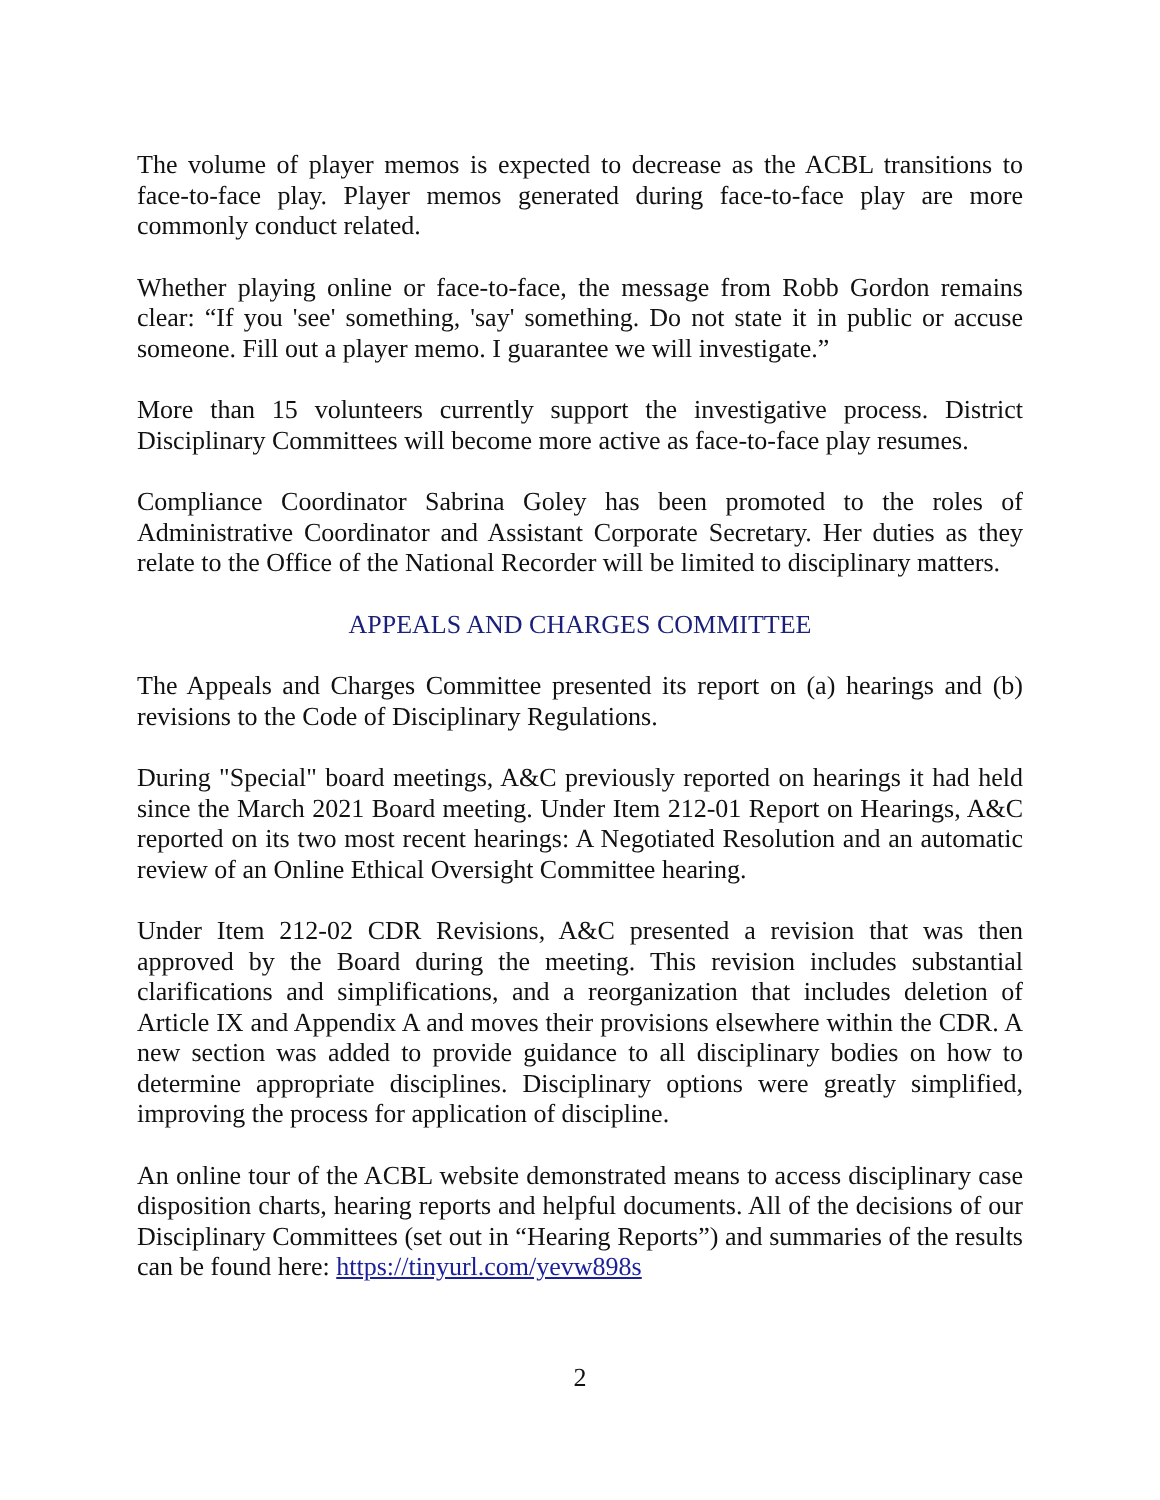The volume of player memos is expected to decrease as the ACBL transitions to face-to-face play. Player memos generated during face-to-face play are more commonly conduct related.
Whether playing online or face-to-face, the message from Robb Gordon remains clear: “If you 'see' something, 'say' something. Do not state it in public or accuse someone. Fill out a player memo. I guarantee we will investigate.”
More than 15 volunteers currently support the investigative process. District Disciplinary Committees will become more active as face-to-face play resumes.
Compliance Coordinator Sabrina Goley has been promoted to the roles of Administrative Coordinator and Assistant Corporate Secretary. Her duties as they relate to the Office of the National Recorder will be limited to disciplinary matters.
APPEALS AND CHARGES COMMITTEE
The Appeals and Charges Committee presented its report on (a) hearings and (b) revisions to the Code of Disciplinary Regulations.
During "Special" board meetings, A&C previously reported on hearings it had held since the March 2021 Board meeting. Under Item 212-01 Report on Hearings, A&C reported on its two most recent hearings: A Negotiated Resolution and an automatic review of an Online Ethical Oversight Committee hearing.
Under Item 212-02 CDR Revisions, A&C presented a revision that was then approved by the Board during the meeting. This revision includes substantial clarifications and simplifications, and a reorganization that includes deletion of Article IX and Appendix A and moves their provisions elsewhere within the CDR. A new section was added to provide guidance to all disciplinary bodies on how to determine appropriate disciplines. Disciplinary options were greatly simplified, improving the process for application of discipline.
An online tour of the ACBL website demonstrated means to access disciplinary case disposition charts, hearing reports and helpful documents. All of the decisions of our Disciplinary Committees (set out in “Hearing Reports”) and summaries of the results can be found here: https://tinyurl.com/yevw898s
2